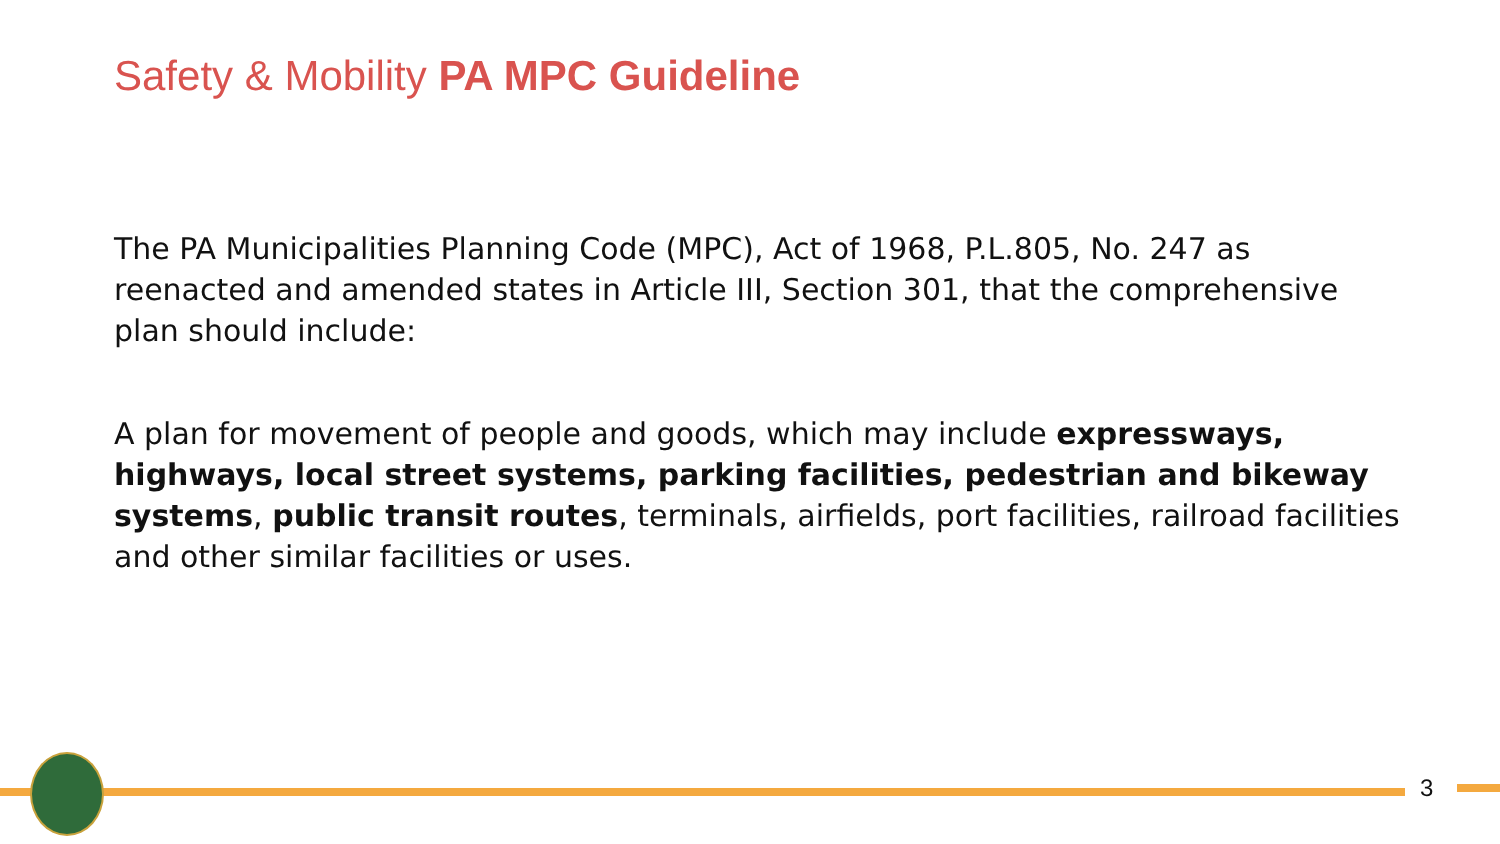Safety & Mobility PA MPC Guideline
The PA Municipalities Planning Code (MPC), Act of 1968, P.L.805, No. 247 as reenacted and amended states in Article III, Section 301, that the comprehensive plan should include:
A plan for movement of people and goods, which may include expressways, highways, local street systems, parking facilities, pedestrian and bikeway systems, public transit routes, terminals, airfields, port facilities, railroad facilities and other similar facilities or uses.
3